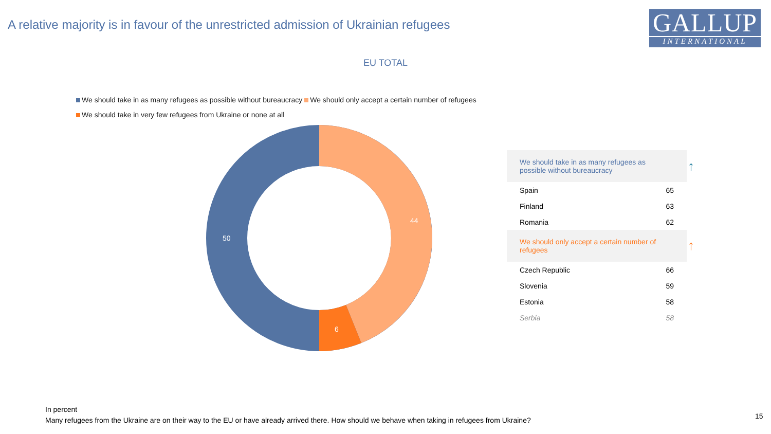A relative majority is in favour of the unrestricted admission of Ukrainian refugees
GALLUP
INTERNATIONAL
EU TOTAL
We should take in as many refugees as possible without bureaucracy We should only accept a certain number of refugees
We should take in very few refugees from Ukraine or none at all
44
50
6
| We should take in as many refugees as possible without bureaucracy | |
| --- | --- |
| Spain | 65 |
| Finland | 63 |
| Romania | 62 |
| We should only accept a certain number of refugees | |
| Czech Republic | 66 |
| Slovenia | 59 |
| Estonia | 58 |
| Serbia | 58 |
↑
↑
In percent
Many refugees from the Ukraine are on their way to the EU or have already arrived there. How should we behave when taking in refugees from Ukraine?
15